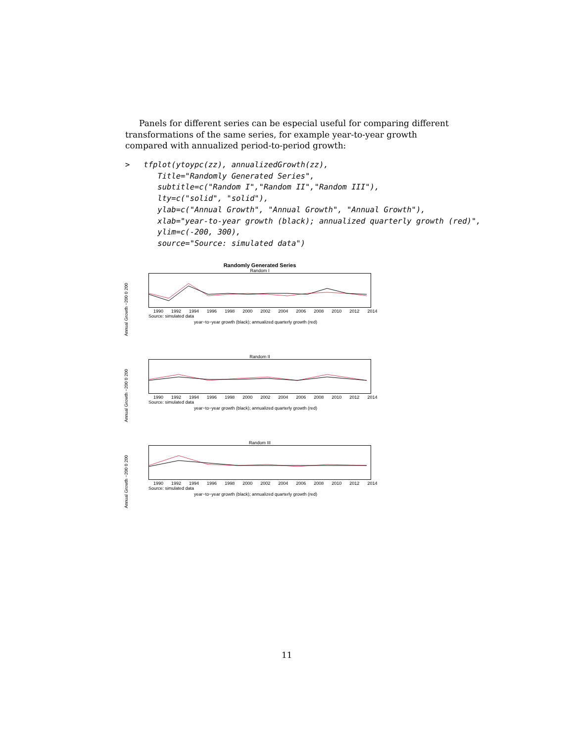Panels for different series can be especial useful for comparing different transformations of the same series, for example year-to-year growth compared with annualized period-to-period growth:
>   tfplot(ytoypc(zz), annualizedGrowth(zz),
       Title="Randomly Generated Series",
       subtitle=c("Random I","Random II","Random III"),
       lty=c("solid", "solid"),
       ylab=c("Annual Growth", "Annual Growth", "Annual Growth"),
       xlab="year-to-year growth (black); annualized quarterly growth (red)",
       ylim=c(-200, 300),
       source="Source: simulated data")
Randomly Generated Series
Random I
Annual Growth −200 0 200
1990 1992 1994 1996 1998 2000 2002 2004 2006 2008 2010 2012 2014
Source: simulated data
year−to−year growth (black); annualized quarterly growth (red)
Random II
Annual Growth −200 0 200
1990 1992 1994 1996 1998 2000 2002 2004 2006 2008 2010 2012 2014
Source: simulated data
year−to−year growth (black); annualized quarterly growth (red)
Random III
Annual Growth −200 0 200
1990 1992 1994 1996 1998 2000 2002 2004 2006 2008 2010 2012 2014
Source: simulated data
year−to−year growth (black); annualized quarterly growth (red)
11